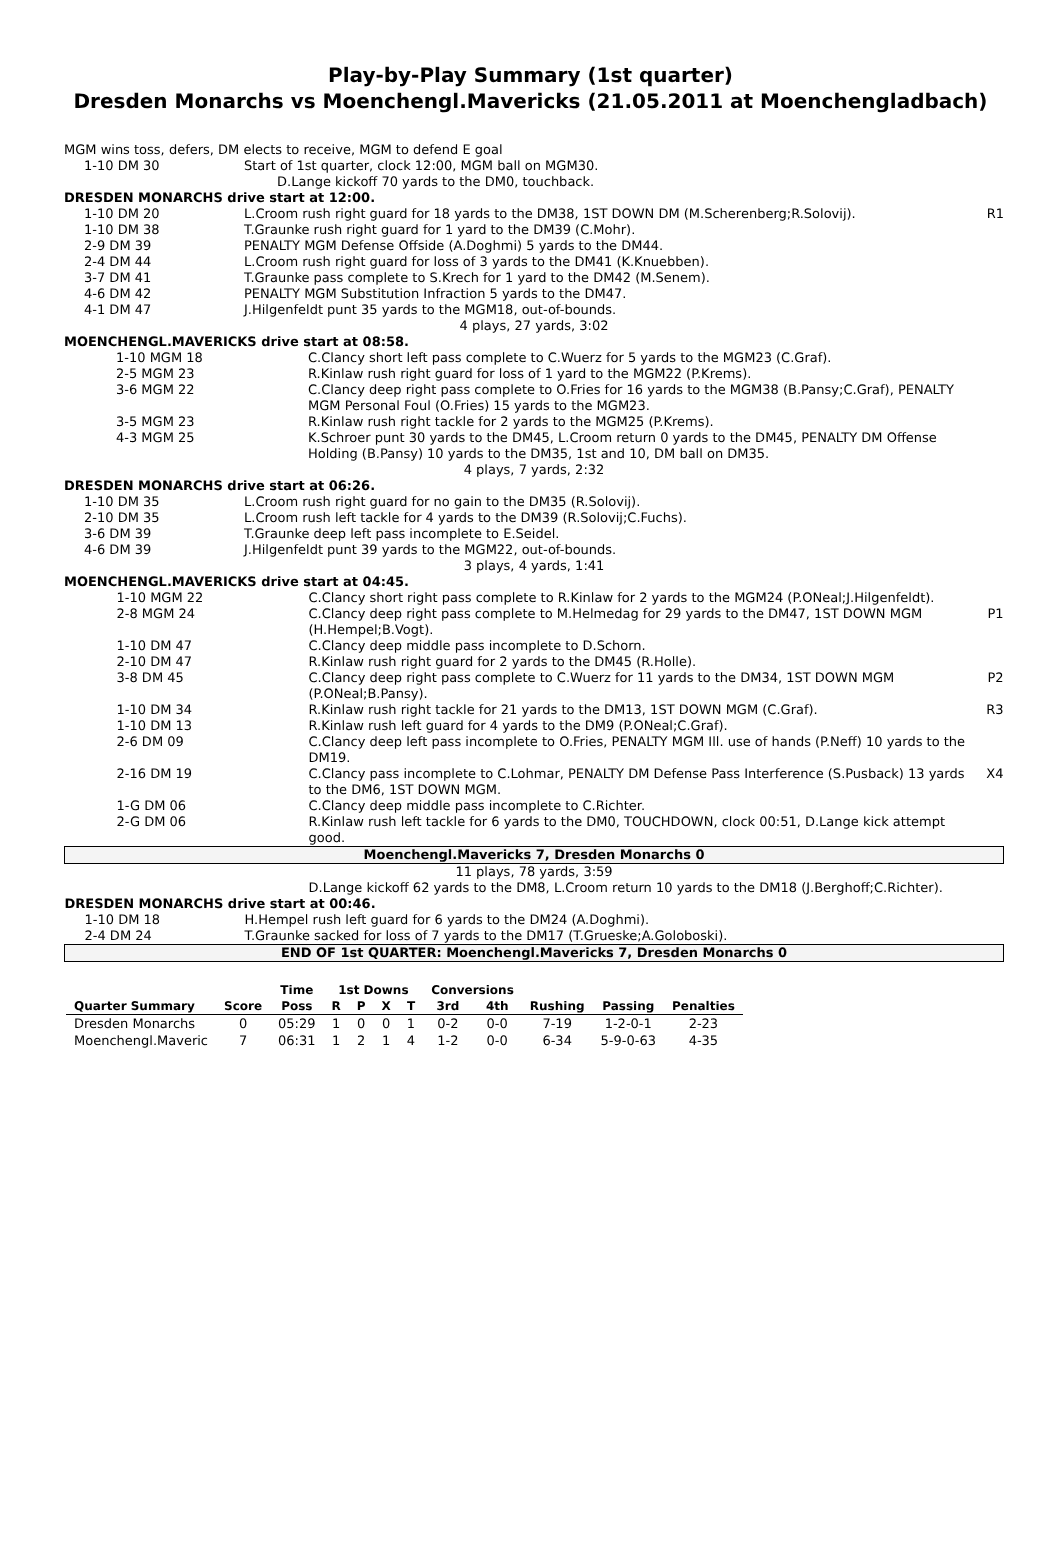Play-by-Play Summary (1st quarter)
Dresden Monarchs vs Moenchengl.Mavericks (21.05.2011 at Moenchengladbach)
| MGM wins toss, defers, DM elects to receive, MGM to defend E goal | | |
| 1-10 DM 30 | Start of 1st quarter, clock 12:00, MGM ball on MGM30. D.Lange kickoff 70 yards to the DM0, touchback. | |
| DRESDEN MONARCHS drive start at 12:00. | | |
| 1-10 DM 20 | L.Croom rush right guard for 18 yards to the DM38, 1ST DOWN DM (M.Scherenberg;R.Solovij). | R1 |
| 1-10 DM 38 | T.Graunke rush right guard for 1 yard to the DM39 (C.Mohr). | |
| 2-9 DM 39 | PENALTY MGM Defense Offside (A.Doghmi) 5 yards to the DM44. | |
| 2-4 DM 44 | L.Croom rush right guard for loss of 3 yards to the DM41 (K.Knuebben). | |
| 3-7 DM 41 | T.Graunke pass complete to S.Krech for 1 yard to the DM42 (M.Senem). | |
| 4-6 DM 42 | PENALTY MGM Substitution Infraction 5 yards to the DM47. | |
| 4-1 DM 47 | J.Hilgenfeldt punt 35 yards to the MGM18, out-of-bounds. | |
| 4 plays, 27 yards, 3:02 | | |
| MOENCHENGL.MAVERICKS drive start at 08:58. | | |
| 1-10 MGM 18 | C.Clancy short left pass complete to C.Wuerz for 5 yards to the MGM23 (C.Graf). | |
| 2-5 MGM 23 | R.Kinlaw rush right guard for loss of 1 yard to the MGM22 (P.Krems). | |
| 3-6 MGM 22 | C.Clancy deep right pass complete to O.Fries for 16 yards to the MGM38 (B.Pansy;C.Graf), PENALTY MGM Personal Foul (O.Fries) 15 yards to the MGM23. | |
| 3-5 MGM 23 | R.Kinlaw rush right tackle for 2 yards to the MGM25 (P.Krems). | |
| 4-3 MGM 25 | K.Schroer punt 30 yards to the DM45, L.Croom return 0 yards to the DM45, PENALTY DM Offense Holding (B.Pansy) 10 yards to the DM35, 1st and 10, DM ball on DM35. | |
| 4 plays, 7 yards, 2:32 | | |
| DRESDEN MONARCHS drive start at 06:26. | | |
| 1-10 DM 35 | L.Croom rush right guard for no gain to the DM35 (R.Solovij). | |
| 2-10 DM 35 | L.Croom rush left tackle for 4 yards to the DM39 (R.Solovij;C.Fuchs). | |
| 3-6 DM 39 | T.Graunke deep left pass incomplete to E.Seidel. | |
| 4-6 DM 39 | J.Hilgenfeldt punt 39 yards to the MGM22, out-of-bounds. | |
| 3 plays, 4 yards, 1:41 | | |
| MOENCHENGL.MAVERICKS drive start at 04:45. | | |
| 1-10 MGM 22 | C.Clancy short right pass complete to R.Kinlaw for 2 yards to the MGM24 (P.ONeal;J.Hilgenfeldt). | |
| 2-8 MGM 24 | C.Clancy deep right pass complete to M.Helmedag for 29 yards to the DM47, 1ST DOWN MGM (H.Hempel;B.Vogt). | P1 |
| 1-10 DM 47 | C.Clancy deep middle pass incomplete to D.Schorn. | |
| 2-10 DM 47 | R.Kinlaw rush right guard for 2 yards to the DM45 (R.Holle). | |
| 3-8 DM 45 | C.Clancy deep right pass complete to C.Wuerz for 11 yards to the DM34, 1ST DOWN MGM (P.ONeal;B.Pansy). | P2 |
| 1-10 DM 34 | R.Kinlaw rush right tackle for 21 yards to the DM13, 1ST DOWN MGM (C.Graf). | R3 |
| 1-10 DM 13 | R.Kinlaw rush left guard for 4 yards to the DM9 (P.ONeal;C.Graf). | |
| 2-6 DM 09 | C.Clancy deep left pass incomplete to O.Fries, PENALTY MGM Ill. use of hands (P.Neff) 10 yards to the DM19. | |
| 2-16 DM 19 | C.Clancy pass incomplete to C.Lohmar, PENALTY DM Defense Pass Interference (S.Pusback) 13 yards to the DM6, 1ST DOWN MGM. | X4 |
| 1-G DM 06 | C.Clancy deep middle pass incomplete to C.Richter. | |
| 2-G DM 06 | R.Kinlaw rush left tackle for 6 yards to the DM0, TOUCHDOWN, clock 00:51, D.Lange kick attempt good. | |
| Moenchengl.Mavericks 7, Dresden Monarchs 0 | | |
| 11 plays, 78 yards, 3:59 | | |
| | D.Lange kickoff 62 yards to the DM8, L.Croom return 10 yards to the DM18 (J.Berghoff;C.Richter). | |
| DRESDEN MONARCHS drive start at 00:46. | | |
| 1-10 DM 18 | H.Hempel rush left guard for 6 yards to the DM24 (A.Doghmi). | |
| 2-4 DM 24 | T.Graunke sacked for loss of 7 yards to the DM17 (T.Grueske;A.Goloboski). | |
| END OF 1st QUARTER: Moenchengl.Mavericks 7, Dresden Monarchs 0 | | |
| | | Time | 1st Downs | | | | Conversions | | | | |
| --- | --- | --- | --- | --- | --- | --- | --- | --- | --- | --- | --- |
| Quarter Summary | Score | Poss | R | P | X | T | 3rd | 4th | Rushing | Passing | Penalties |
| Dresden Monarchs | 0 | 05:29 | 1 | 0 | 0 | 1 | 0-2 | 0-0 | 7-19 | 1-2-0-1 | 2-23 |
| Moenchengl.Maveric | 7 | 06:31 | 1 | 2 | 1 | 4 | 1-2 | 0-0 | 6-34 | 5-9-0-63 | 4-35 |